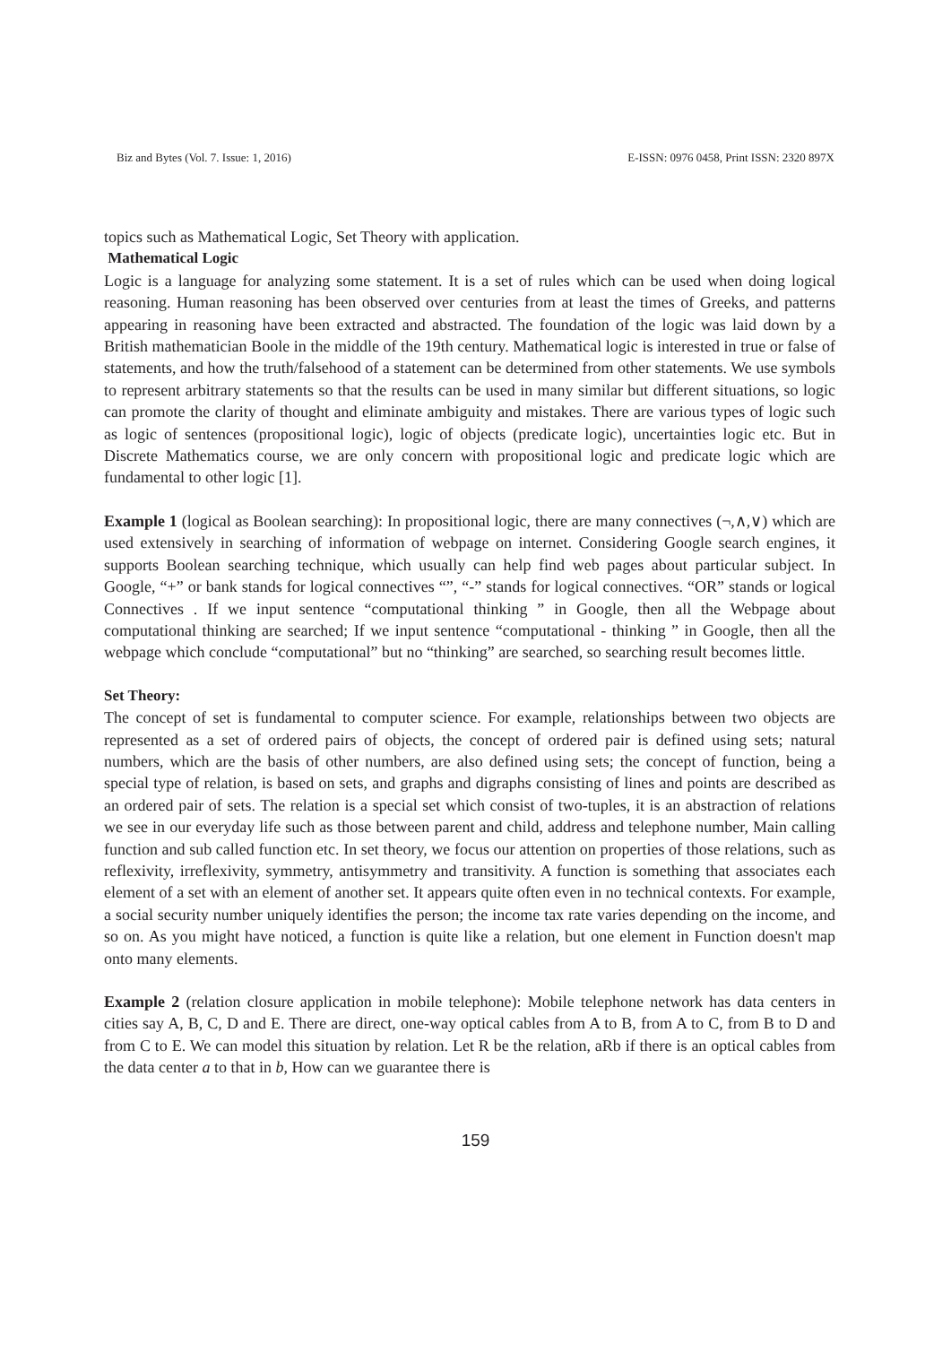Biz and Bytes (Vol. 7. Issue: 1, 2016) E-ISSN: 0976 0458, Print ISSN: 2320 897X
topics such as Mathematical Logic, Set Theory with application.
Mathematical Logic
Logic is a language for analyzing some statement. It is a set of rules which can be used when doing logical reasoning. Human reasoning has been observed over centuries from at least the times of Greeks, and patterns appearing in reasoning have been extracted and abstracted. The foundation of the logic was laid down by a British mathematician Boole in the middle of the 19th century. Mathematical logic is interested in true or false of statements, and how the truth/falsehood of a statement can be determined from other statements. We use symbols to represent arbitrary statements so that the results can be used in many similar but different situations, so logic can promote the clarity of thought and eliminate ambiguity and mistakes. There are various types of logic such as logic of sentences (propositional logic), logic of objects (predicate logic), uncertainties logic etc. But in Discrete Mathematics course, we are only concern with propositional logic and predicate logic which are fundamental to other logic [1].
Example 1 (logical as Boolean searching): In propositional logic, there are many connectives (¬,∧,∨) which are used extensively in searching of information of webpage on internet. Considering Google search engines, it supports Boolean searching technique, which usually can help find web pages about particular subject. In Google, “+” or bank stands for logical connectives “”, “-” stands for logical connectives. “OR” stands or logical Connectives . If we input sentence “computational thinking ” in Google, then all the Webpage about computational thinking are searched; If we input sentence “computational - thinking ” in Google, then all the webpage which conclude “computational” but no “thinking” are searched, so searching result becomes little.
Set Theory:
The concept of set is fundamental to computer science. For example, relationships between two objects are represented as a set of ordered pairs of objects, the concept of ordered pair is defined using sets; natural numbers, which are the basis of other numbers, are also defined using sets; the concept of function, being a special type of relation, is based on sets, and graphs and digraphs consisting of lines and points are described as an ordered pair of sets. The relation is a special set which consist of two-tuples, it is an abstraction of relations we see in our everyday life such as those between parent and child, address and telephone number, Main calling function and sub called function etc. In set theory, we focus our attention on properties of those relations, such as reflexivity, irreflexivity, symmetry, antisymmetry and transitivity. A function is something that associates each element of a set with an element of another set. It appears quite often even in no technical contexts. For example, a social security number uniquely identifies the person; the income tax rate varies depending on the income, and so on. As you might have noticed, a function is quite like a relation, but one element in Function doesn't map onto many elements.
Example 2 (relation closure application in mobile telephone): Mobile telephone network has data centers in cities say A, B, C, D and E. There are direct, one-way optical cables from A to B, from A to C, from B to D and from C to E. We can model this situation by relation. Let R be the relation, aRb if there is an optical cables from the data center a to that in b, How can we guarantee there is
159